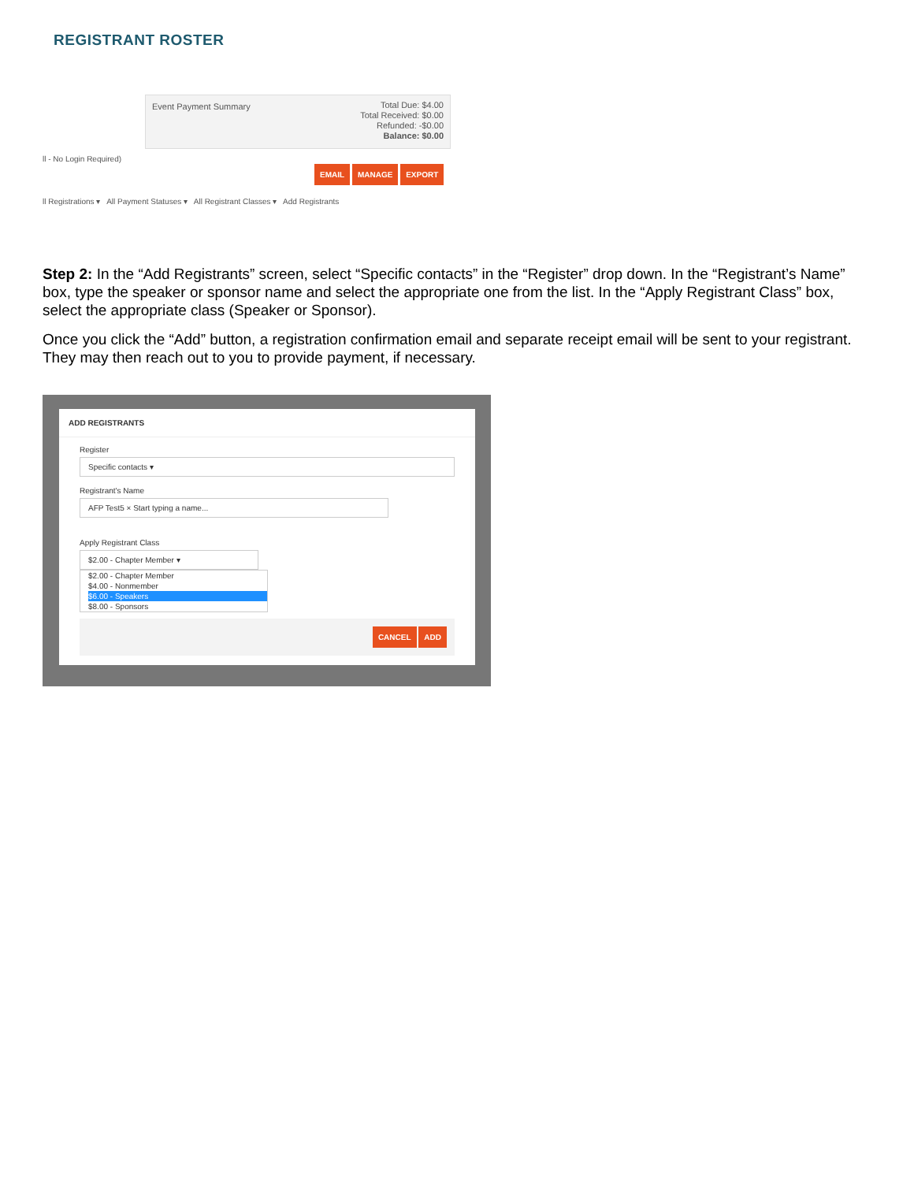REGISTRANT ROSTER
Event Payment Summary
Total Due: $4.00
Total Received: $0.00
Refunded: -$0.00
Balance: $0.00
ll - No Login Required)
EMAIL MANAGE EXPORT
ll Registrations ▾ All Payment Statuses ▾ All Registrant Classes ▾ Add Registrants
Step 2: In the “Add Registrants” screen, select “Specific contacts” in the “Register” drop down. In the “Registrant’s Name” box, type the speaker or sponsor name and select the appropriate one from the list. In the “Apply Registrant Class” box, select the appropriate class (Speaker or Sponsor).
Once you click the “Add” button, a registration confirmation email and separate receipt email will be sent to your registrant. They may then reach out to you to provide payment, if necessary.
ADD REGISTRANTS
Register
Specific contacts ▾
Registrant's Name
AFP Test5 × Start typing a name...
Apply Registrant Class
$2.00 - Chapter Member ▾
$2.00 - Chapter Member
$4.00 - Nonmember
$6.00 - Speakers
$8.00 - Sponsors
CANCEL ADD